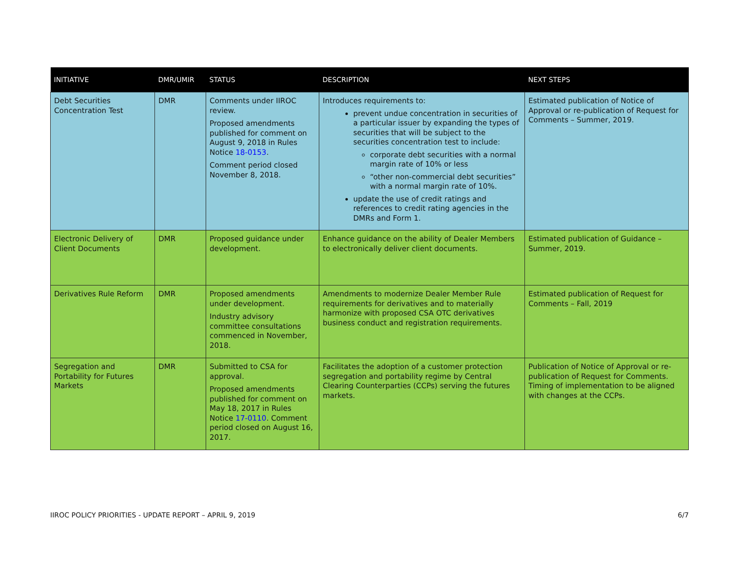| INITIATIVE | DMR/UMIR | STATUS | DESCRIPTION | NEXT STEPS |
| --- | --- | --- | --- | --- |
| Debt Securities Concentration Test | DMR | Comments under IIROC review. Proposed amendments published for comment on August 9, 2018 in Rules Notice 18-0153 . Comment period closed November 8, 2018. | Introduces requirements to: prevent undue concentration in securities of a particular issuer by expanding the types of securities that will be subject to the securities concentration test to include: corporate debt securities with a normal margin rate of 10% or less “other non-commercial debt securities” with a normal margin rate of 10%. update the use of credit ratings and references to credit rating agencies in the DMRs and Form 1. | Estimated publication of Notice of Approval or re-publication of Request for Comments – Summer, 2019. |
| Electronic Delivery of Client Documents | DMR | Proposed guidance under development. | Enhance guidance on the ability of Dealer Members to electronically deliver client documents. | Estimated publication of Guidance – Summer, 2019. |
| Derivatives Rule Reform | DMR | Proposed amendments under development. Industry advisory committee consultations commenced in November, 2018. | Amendments to modernize Dealer Member Rule requirements for derivatives and to materially harmonize with proposed CSA OTC derivatives business conduct and registration requirements. | Estimated publication of Request for Comments – Fall, 2019 |
| Segregation and Portability for Futures Markets | DMR | Submitted to CSA for approval. Proposed amendments published for comment on May 18, 2017 in Rules Notice 17-0110 . Comment period closed on August 16, 2017. | Facilitates the adoption of a customer protection segregation and portability regime by Central Clearing Counterparties (CCPs) serving the futures markets. | Publication of Notice of Approval or re-publication of Request for Comments. Timing of implementation to be aligned with changes at the CCPs. |
IIROC POLICY PRIORITIES - UPDATE REPORT – APRIL 9, 2019 6/7